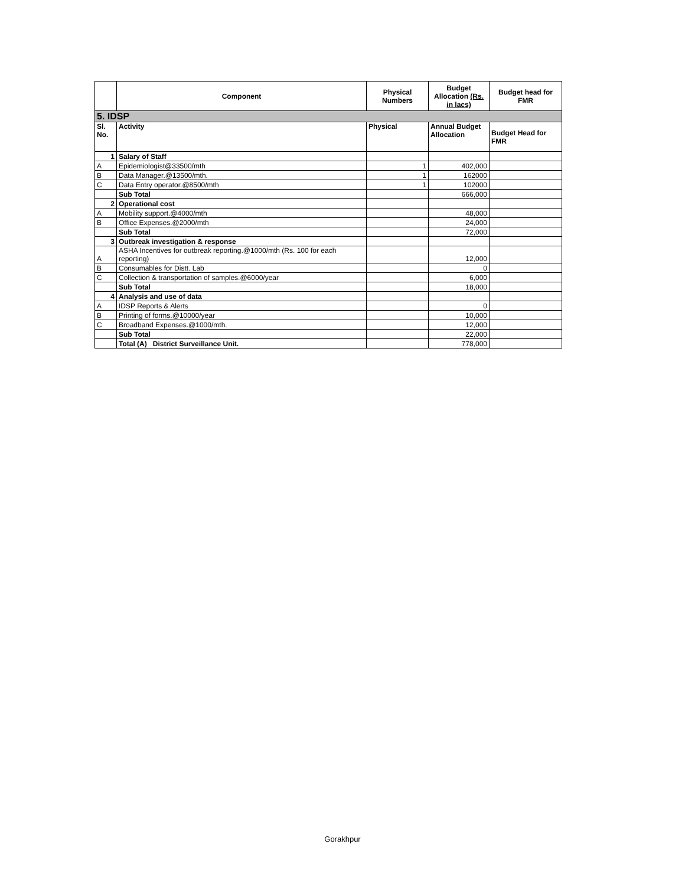| | Component | Physical Numbers | Budget Allocation (Rs. in lacs) | Budget head for FMR |
| --- | --- | --- | --- | --- |
| 5. IDSP | | | | |
| Sl. No. | Activity | Physical | Annual Budget Allocation | Budget Head for FMR |
| 1 | Salary of Staff | | | |
| A | Epidemiologist@33500/mth | 1 | 402,000 | |
| B | Data Manager.@13500/mth. | 1 | 162000 | |
| C | Data Entry operator.@8500/mth | 1 | 102000 | |
| | Sub Total | | 666,000 | |
| 2 | Operational cost | | | |
| A | Mobility support.@4000/mth | | 48,000 | |
| B | Office Expenses.@2000/mth | | 24,000 | |
| | Sub Total | | 72,000 | |
| 3 | Outbreak investigation & response | | | |
| A | ASHA Incentives for outbreak reporting.@1000/mth (Rs. 100 for each reporting) | | 12,000 | |
| B | Consumables for Distt. Lab | | 0 | |
| C | Collection & transportation of samples.@6000/year | | 6,000 | |
| | Sub Total | | 18,000 | |
| 4 | Analysis and use of data | | | |
| A | IDSP Reports & Alerts | | 0 | |
| B | Printing of forms.@10000/year | | 10,000 | |
| C | Broadband Expenses.@1000/mth. | | 12,000 | |
| | Sub Total | | 22,000 | |
| | Total (A) District Surveillance Unit. | | 778,000 | |
Gorakhpur